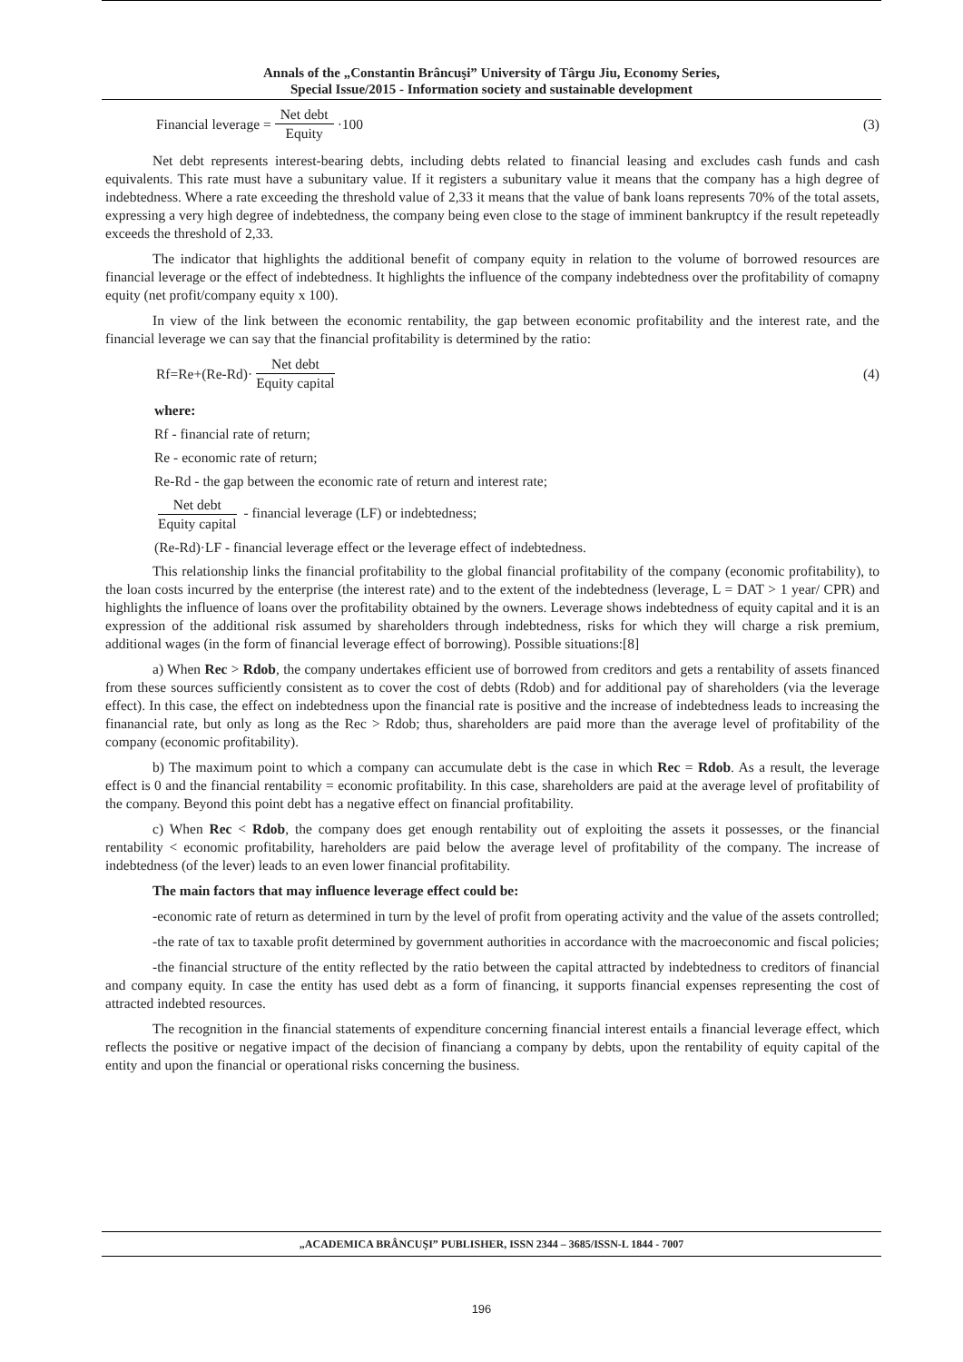Annals of the „Constantin Brâncuşi” University of Târgu Jiu, Economy Series,
Special Issue/2015 - Information society and sustainable development
Financial leverage = Net debt Equity ·100 (3)
Net debt represents interest-bearing debts, including debts related to financial leasing and excludes cash funds and cash equivalents. This rate must have a subunitary value. If it registers a subunitary value it means that the company has a high degree of indebtedness. Where a rate exceeding the threshold value of 2,33 it means that the value of bank loans represents 70% of the total assets, expressing a very high degree of indebtedness, the company being even close to the stage of imminent bankruptcy if the result repeteadly exceeds the threshold of 2,33.
The indicator that highlights the additional benefit of company equity in relation to the volume of borrowed resources are financial leverage or the effect of indebtedness. It highlights the influence of the company indebtedness over the profitability of comapny equity (net profit/company equity x 100).
In view of the link between the economic rentability, the gap between economic profitability and the interest rate, and the financial leverage we can say that the financial profitability is determined by the ratio:
Rf=Re+(Re-Rd)· Net debt Equity capital (4)
where:
Rf - financial rate of return;
Re - economic rate of return;
Re-Rd - the gap between the economic rate of return and interest rate;
Net debt Equity capital - financial leverage (LF) or indebtedness;
(Re-Rd)·LF - financial leverage effect or the leverage effect of indebtedness.
This relationship links the financial profitability to the global financial profitability of the company (economic profitability), to the loan costs incurred by the enterprise (the interest rate) and to the extent of the indebtedness (leverage, L = DAT > 1 year/ CPR) and highlights the influence of loans over the profitability obtained by the owners. Leverage shows indebtedness of equity capital and it is an expression of the additional risk assumed by shareholders through indebtedness, risks for which they will charge a risk premium, additional wages (in the form of financial leverage effect of borrowing). Possible situations:[8]
a) When Rec > Rdob, the company undertakes efficient use of borrowed from creditors and gets a rentability of assets financed from these sources sufficiently consistent as to cover the cost of debts (Rdob) and for additional pay of shareholders (via the leverage effect). In this case, the effect on indebtedness upon the financial rate is positive and the increase of indebtedness leads to increasing the finanancial rate, but only as long as the Rec > Rdob; thus, shareholders are paid more than the average level of profitability of the company (economic profitability).
b) The maximum point to which a company can accumulate debt is the case in which Rec = Rdob. As a result, the leverage effect is 0 and the financial rentability = economic profitability. In this case, shareholders are paid at the average level of profitability of the company. Beyond this point debt has a negative effect on financial profitability.
c) When Rec < Rdob, the company does get enough rentability out of exploiting the assets it possesses, or the financial rentability < economic profitability, hareholders are paid below the average level of profitability of the company. The increase of indebtedness (of the lever) leads to an even lower financial profitability.
The main factors that may influence leverage effect could be:
-economic rate of return as determined in turn by the level of profit from operating activity and the value of the assets controlled;
-the rate of tax to taxable profit determined by government authorities in accordance with the macroeconomic and fiscal policies;
-the financial structure of the entity reflected by the ratio between the capital attracted by indebtedness to creditors of financial and company equity. In case the entity has used debt as a form of financing, it supports financial expenses representing the cost of attracted indebted resources.
The recognition in the financial statements of expenditure concerning financial interest entails a financial leverage effect, which reflects the positive or negative impact of the decision of financiang a company by debts, upon the rentability of equity capital of the entity and upon the financial or operational risks concerning the business.
„ACADEMICA BRÂNCUŞI” PUBLISHER, ISSN 2344 – 3685/ISSN-L 1844 - 7007
196